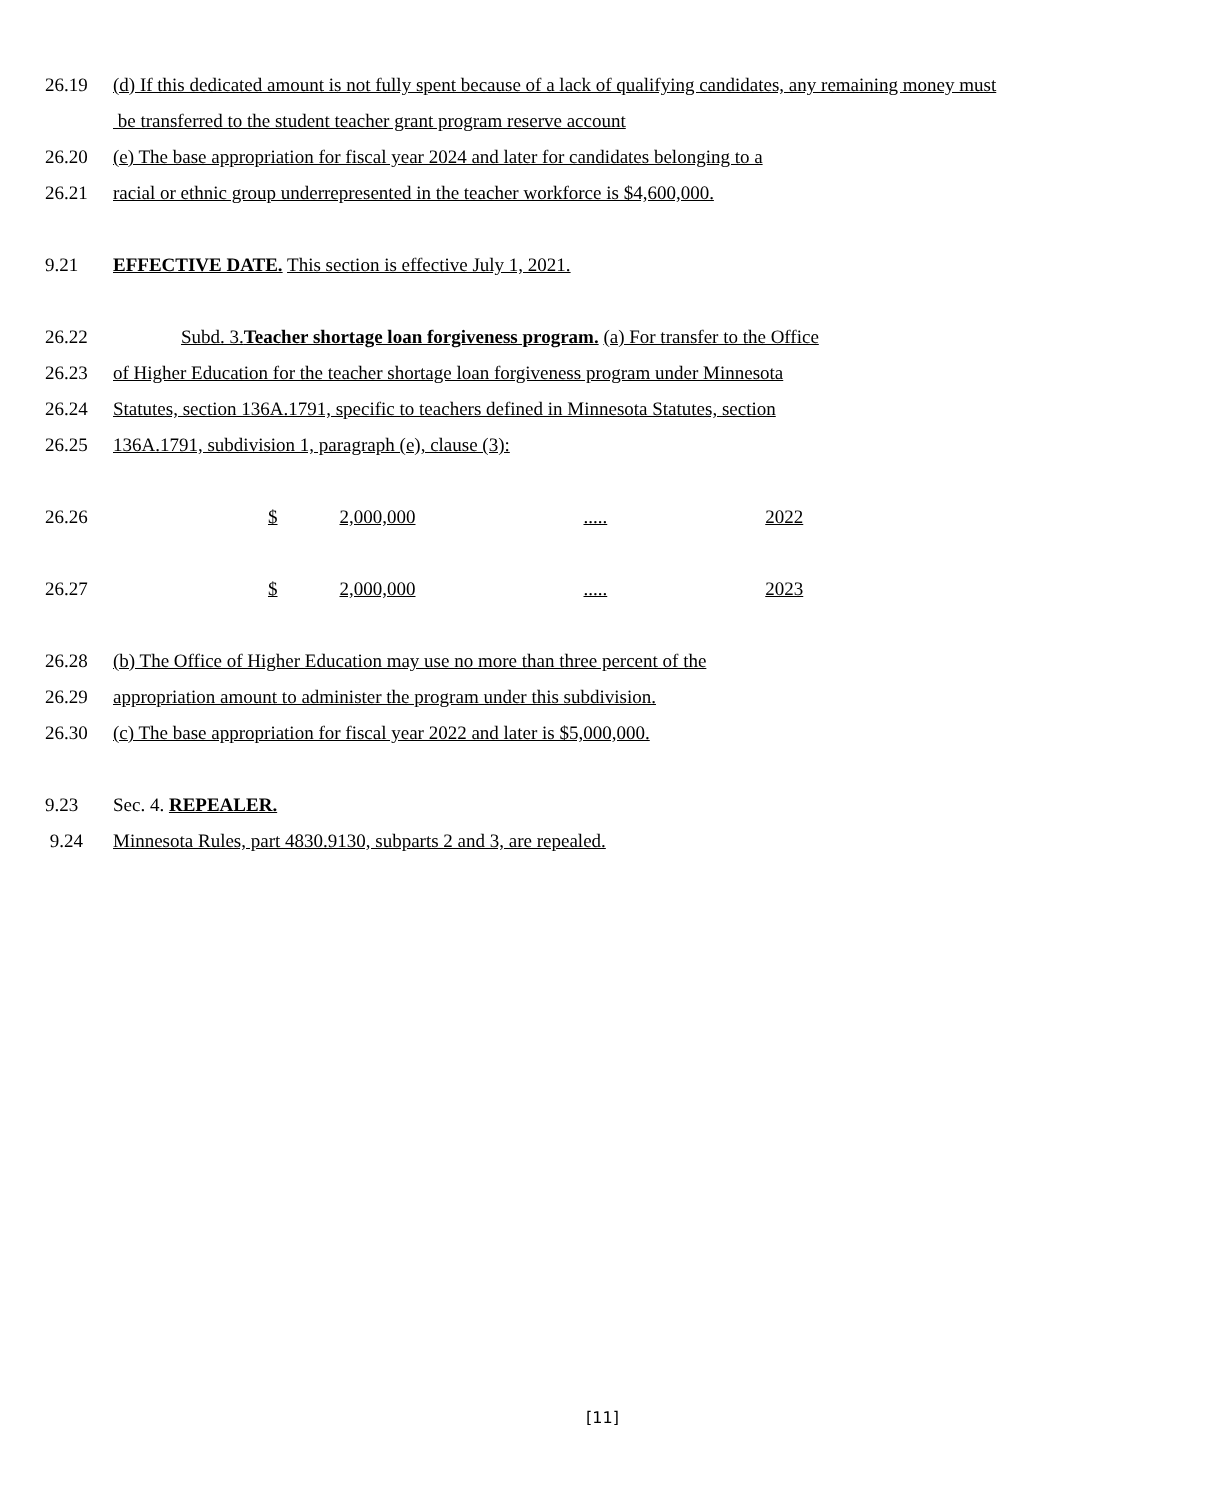26.19 (d) If this dedicated amount is not fully spent because of a lack of qualifying candidates, any remaining money must
be transferred to the student teacher grant program reserve account
26.20 (e) The base appropriation for fiscal year 2024 and later for candidates belonging to a
26.21 racial or ethnic group underrepresented in the teacher workforce is $4,600,000.
9.21 EFFECTIVE DATE. This section is effective July 1, 2021.
26.22 Subd. 3.Teacher shortage loan forgiveness program. (a) For transfer to the Office
26.23 of Higher Education for the teacher shortage loan forgiveness program under Minnesota
26.24 Statutes, section 136A.1791, specific to teachers defined in Minnesota Statutes, section
26.25 136A.1791, subdivision 1, paragraph (e), clause (3):
26.26 $ 2,000,000 ..... 2022
26.27 $ 2,000,000 ..... 2023
26.28 (b) The Office of Higher Education may use no more than three percent of the
26.29 appropriation amount to administer the program under this subdivision.
26.30 (c) The base appropriation for fiscal year 2022 and later is $5,000,000.
9.23 Sec. 4. REPEALER.
9.24 Minnesota Rules, part 4830.9130, subparts 2 and 3, are repealed.
[11]